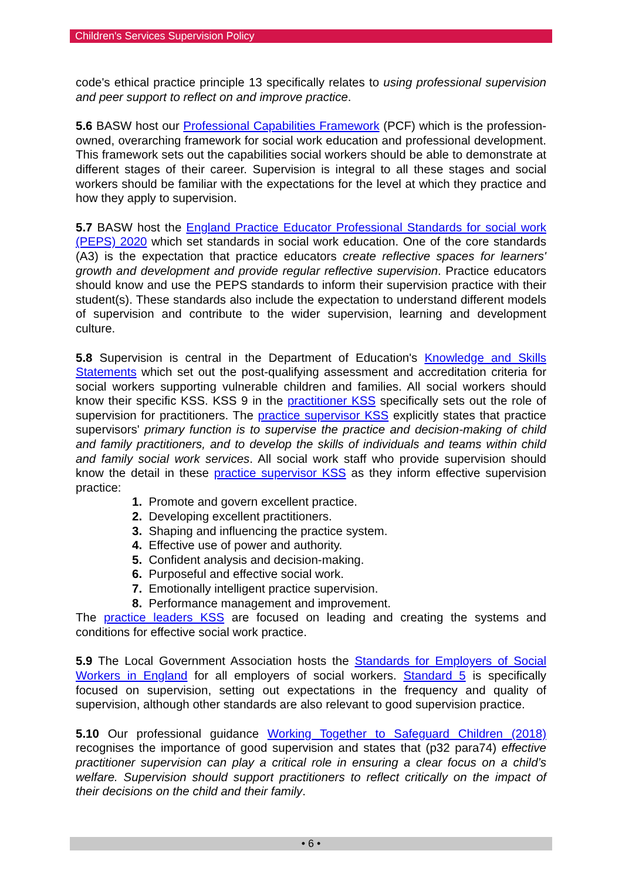Children's Services Supervision Policy
code's ethical practice principle 13 specifically relates to using professional supervision and peer support to reflect on and improve practice.
5.6 BASW host our Professional Capabilities Framework (PCF) which is the profession-owned, overarching framework for social work education and professional development. This framework sets out the capabilities social workers should be able to demonstrate at different stages of their career. Supervision is integral to all these stages and social workers should be familiar with the expectations for the level at which they practice and how they apply to supervision.
5.7 BASW host the England Practice Educator Professional Standards for social work (PEPS) 2020 which set standards in social work education. One of the core standards (A3) is the expectation that practice educators create reflective spaces for learners' growth and development and provide regular reflective supervision. Practice educators should know and use the PEPS standards to inform their supervision practice with their student(s). These standards also include the expectation to understand different models of supervision and contribute to the wider supervision, learning and development culture.
5.8 Supervision is central in the Department of Education's Knowledge and Skills Statements which set out the post-qualifying assessment and accreditation criteria for social workers supporting vulnerable children and families. All social workers should know their specific KSS. KSS 9 in the practitioner KSS specifically sets out the role of supervision for practitioners. The practice supervisor KSS explicitly states that practice supervisors' primary function is to supervise the practice and decision-making of child and family practitioners, and to develop the skills of individuals and teams within child and family social work services. All social work staff who provide supervision should know the detail in these practice supervisor KSS as they inform effective supervision practice:
1. Promote and govern excellent practice.
2. Developing excellent practitioners.
3. Shaping and influencing the practice system.
4. Effective use of power and authority.
5. Confident analysis and decision-making.
6. Purposeful and effective social work.
7. Emotionally intelligent practice supervision.
8. Performance management and improvement.
The practice leaders KSS are focused on leading and creating the systems and conditions for effective social work practice.
5.9 The Local Government Association hosts the Standards for Employers of Social Workers in England for all employers of social workers. Standard 5 is specifically focused on supervision, setting out expectations in the frequency and quality of supervision, although other standards are also relevant to good supervision practice.
5.10 Our professional guidance Working Together to Safeguard Children (2018) recognises the importance of good supervision and states that (p32 para74) effective practitioner supervision can play a critical role in ensuring a clear focus on a child’s welfare. Supervision should support practitioners to reflect critically on the impact of their decisions on the child and their family.
• 6 •